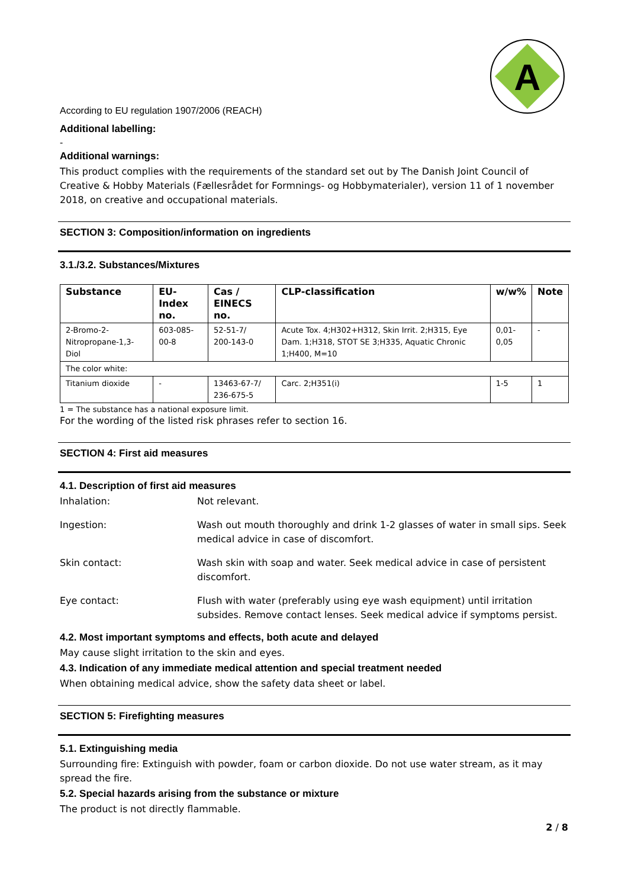A
According to EU regulation 1907/2006 (REACH)
Additional labelling:
-
Additional warnings:
This product complies with the requirements of the standard set out by The Danish Joint Council of Creative & Hobby Materials (Fællesrådet for Formnings- og Hobbymaterialer), version 11 of 1 november 2018, on creative and occupational materials.
SECTION 3: Composition/information on ingredients
3.1./3.2. Substances/Mixtures
| Substance | EU-Index no. | Cas / EINECS no. | CLP-classification | w/w% | Note |
| --- | --- | --- | --- | --- | --- |
| 2-Bromo-2-Nitropropane-1,3-Diol | 603-085-00-8 | 52-51-7/ 200-143-0 | Acute Tox. 4;H302+H312, Skin Irrit. 2;H315, Eye Dam. 1;H318, STOT SE 3;H335, Aquatic Chronic 1;H400, M=10 | 0,01- 0,05 | - |
| The color white: | | | | | |
| Titanium dioxide | - | 13463-67-7/ 236-675-5 | Carc. 2;H351(i) | 1-5 | 1 |
1 = The substance has a national exposure limit.
For the wording of the listed risk phrases refer to section 16.
SECTION 4: First aid measures
4.1. Description of first aid measures
Inhalation: Not relevant.
Ingestion: Wash out mouth thoroughly and drink 1-2 glasses of water in small sips. Seek medical advice in case of discomfort.
Skin contact: Wash skin with soap and water. Seek medical advice in case of persistent discomfort.
Eye contact: Flush with water (preferably using eye wash equipment) until irritation subsides. Remove contact lenses. Seek medical advice if symptoms persist.
4.2. Most important symptoms and effects, both acute and delayed
May cause slight irritation to the skin and eyes.
4.3. Indication of any immediate medical attention and special treatment needed
When obtaining medical advice, show the safety data sheet or label.
SECTION 5: Firefighting measures
5.1. Extinguishing media
Surrounding fire: Extinguish with powder, foam or carbon dioxide. Do not use water stream, as it may spread the fire.
5.2. Special hazards arising from the substance or mixture
The product is not directly flammable.
2 / 8